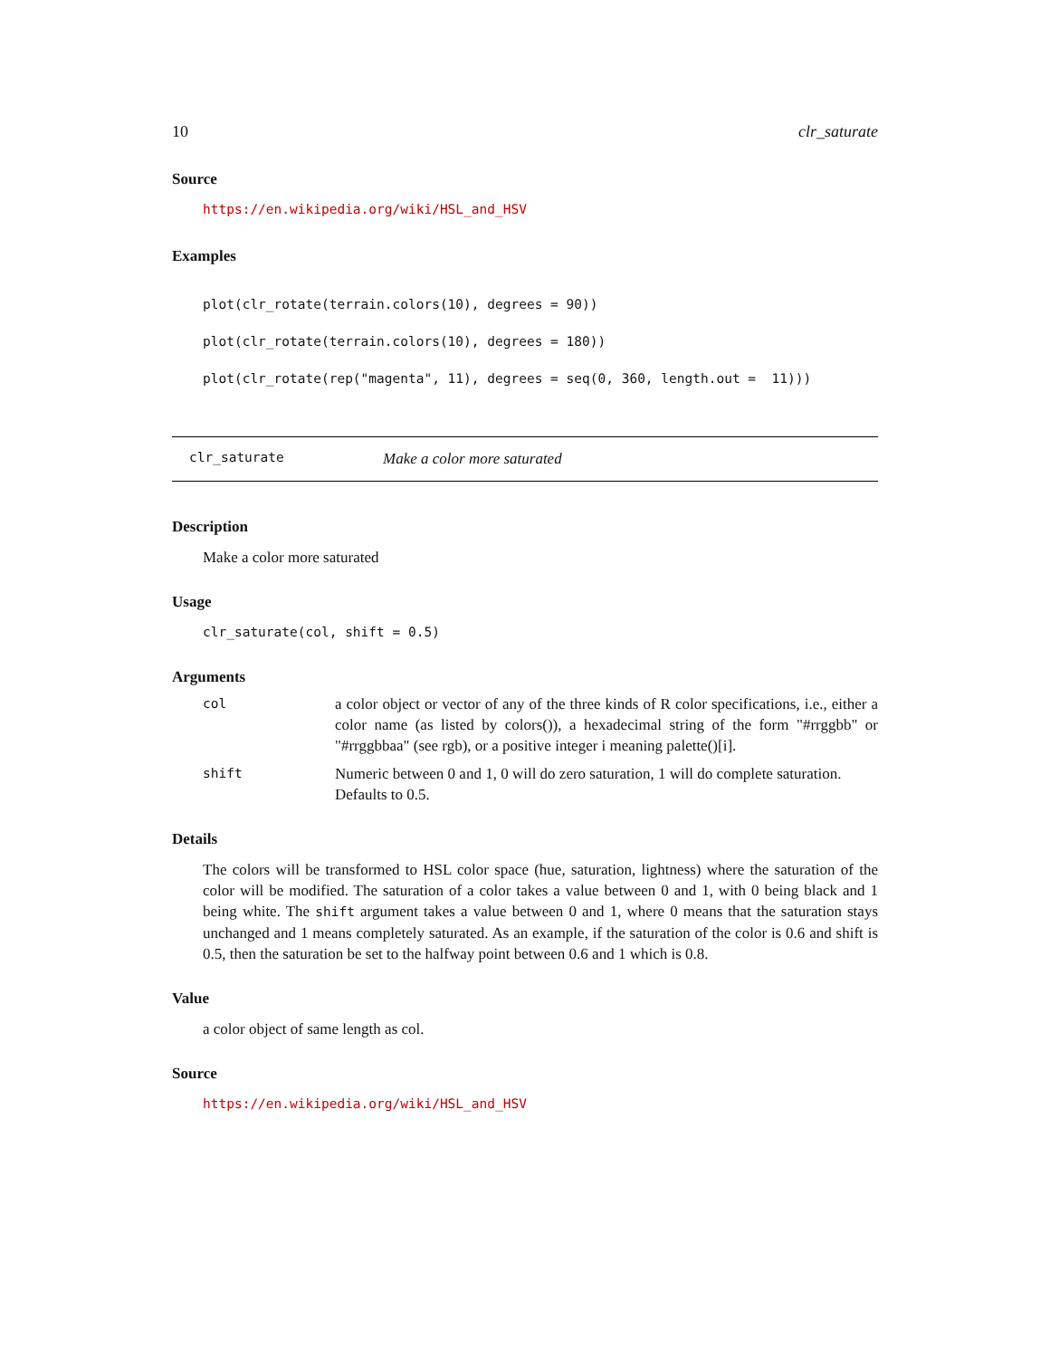10 clr_saturate
Source
https://en.wikipedia.org/wiki/HSL_and_HSV
Examples
plot(clr_rotate(terrain.colors(10), degrees = 90))
plot(clr_rotate(terrain.colors(10), degrees = 180))
plot(clr_rotate(rep("magenta", 11), degrees = seq(0, 360, length.out = 11)))
clr_saturate Make a color more saturated
Description
Make a color more saturated
Usage
clr_saturate(col, shift = 0.5)
Arguments
| col | a color object or vector of any of the three kinds of R color specifications, i.e., either a color name (as listed by colors()), a hexadecimal string of the form "#rrggbb" or "#rrggbbaa" (see rgb), or a positive integer i meaning palette()[i]. |
| shift | Numeric between 0 and 1, 0 will do zero saturation, 1 will do complete saturation. Defaults to 0.5. |
Details
The colors will be transformed to HSL color space (hue, saturation, lightness) where the saturation of the color will be modified. The saturation of a color takes a value between 0 and 1, with 0 being black and 1 being white. The shift argument takes a value between 0 and 1, where 0 means that the saturation stays unchanged and 1 means completely saturated. As an example, if the saturation of the color is 0.6 and shift is 0.5, then the saturation be set to the halfway point between 0.6 and 1 which is 0.8.
Value
a color object of same length as col.
Source
https://en.wikipedia.org/wiki/HSL_and_HSV